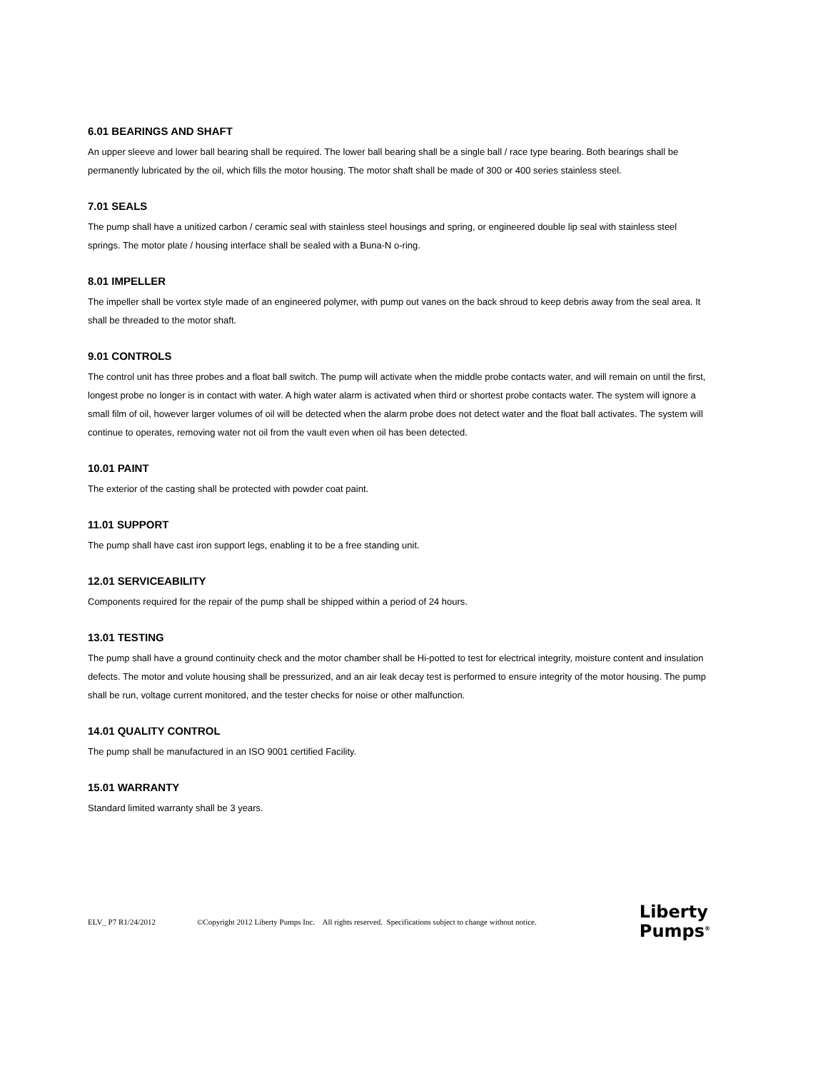6.01 BEARINGS AND SHAFT
An upper sleeve and lower ball bearing shall be required. The lower ball bearing shall be a single ball / race type bearing. Both bearings shall be permanently lubricated by the oil, which fills the motor housing. The motor shaft shall be made of 300 or 400 series stainless steel.
7.01 SEALS
The pump shall have a unitized carbon / ceramic seal with stainless steel housings and spring, or engineered double lip seal with stainless steel springs. The motor plate / housing interface shall be sealed with a Buna-N o-ring.
8.01 IMPELLER
The impeller shall be vortex style made of an engineered polymer, with pump out vanes on the back shroud to keep debris away from the seal area. It shall be threaded to the motor shaft.
9.01 CONTROLS
The control unit has three probes and a float ball switch. The pump will activate when the middle probe contacts water, and will remain on until the first, longest probe no longer is in contact with water. A high water alarm is activated when third or shortest probe contacts water. The system will ignore a small film of oil, however larger volumes of oil will be detected when the alarm probe does not detect water and the float ball activates. The system will continue to operates, removing water not oil from the vault even when oil has been detected.
10.01 PAINT
The exterior of the casting shall be protected with powder coat paint.
11.01 SUPPORT
The pump shall have cast iron support legs, enabling it to be a free standing unit.
12.01 SERVICEABILITY
Components required for the repair of the pump shall be shipped within a period of 24 hours.
13.01 TESTING
The pump shall have a ground continuity check and the motor chamber shall be Hi-potted to test for electrical integrity, moisture content and insulation defects. The motor and volute housing shall be pressurized, and an air leak decay test is performed to ensure integrity of the motor housing. The pump shall be run, voltage current monitored, and the tester checks for noise or other malfunction.
14.01 QUALITY CONTROL
The pump shall be manufactured in an ISO 9001 certified Facility.
15.01 WARRANTY
Standard limited warranty shall be 3 years.
ELV_ P7 R1/24/2012 ©Copyright 2012 Liberty Pumps Inc. All rights reserved. Specifications subject to change without notice.
Liberty
Pumps<sup>®</sup>